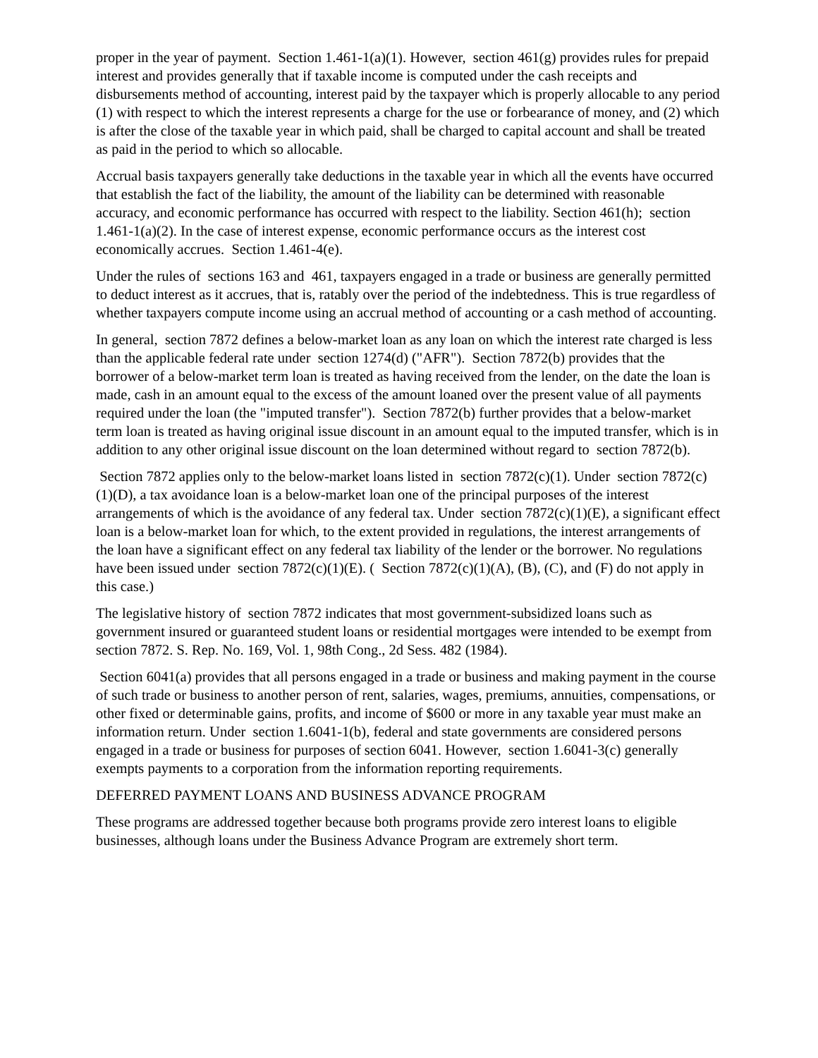proper in the year of payment. Section 1.461-1(a)(1). However, section 461(g) provides rules for prepaid interest and provides generally that if taxable income is computed under the cash receipts and disbursements method of accounting, interest paid by the taxpayer which is properly allocable to any period (1) with respect to which the interest represents a charge for the use or forbearance of money, and (2) which is after the close of the taxable year in which paid, shall be charged to capital account and shall be treated as paid in the period to which so allocable.
Accrual basis taxpayers generally take deductions in the taxable year in which all the events have occurred that establish the fact of the liability, the amount of the liability can be determined with reasonable accuracy, and economic performance has occurred with respect to the liability. Section 461(h); section 1.461-1(a)(2). In the case of interest expense, economic performance occurs as the interest cost economically accrues. Section 1.461-4(e).
Under the rules of sections 163 and 461, taxpayers engaged in a trade or business are generally permitted to deduct interest as it accrues, that is, ratably over the period of the indebtedness. This is true regardless of whether taxpayers compute income using an accrual method of accounting or a cash method of accounting.
In general, section 7872 defines a below-market loan as any loan on which the interest rate charged is less than the applicable federal rate under section 1274(d) ("AFR"). Section 7872(b) provides that the borrower of a below-market term loan is treated as having received from the lender, on the date the loan is made, cash in an amount equal to the excess of the amount loaned over the present value of all payments required under the loan (the "imputed transfer"). Section 7872(b) further provides that a below-market term loan is treated as having original issue discount in an amount equal to the imputed transfer, which is in addition to any other original issue discount on the loan determined without regard to section 7872(b).
Section 7872 applies only to the below-market loans listed in section 7872(c)(1). Under section 7872(c)(1)(D), a tax avoidance loan is a below-market loan one of the principal purposes of the interest arrangements of which is the avoidance of any federal tax. Under section 7872(c)(1)(E), a significant effect loan is a below-market loan for which, to the extent provided in regulations, the interest arrangements of the loan have a significant effect on any federal tax liability of the lender or the borrower. No regulations have been issued under section 7872(c)(1)(E). ( Section 7872(c)(1)(A), (B), (C), and (F) do not apply in this case.)
The legislative history of section 7872 indicates that most government-subsidized loans such as government insured or guaranteed student loans or residential mortgages were intended to be exempt from section 7872. S. Rep. No. 169, Vol. 1, 98th Cong., 2d Sess. 482 (1984).
Section 6041(a) provides that all persons engaged in a trade or business and making payment in the course of such trade or business to another person of rent, salaries, wages, premiums, annuities, compensations, or other fixed or determinable gains, profits, and income of $600 or more in any taxable year must make an information return. Under section 1.6041-1(b), federal and state governments are considered persons engaged in a trade or business for purposes of section 6041. However, section 1.6041-3(c) generally exempts payments to a corporation from the information reporting requirements.
DEFERRED PAYMENT LOANS AND BUSINESS ADVANCE PROGRAM
These programs are addressed together because both programs provide zero interest loans to eligible businesses, although loans under the Business Advance Program are extremely short term.